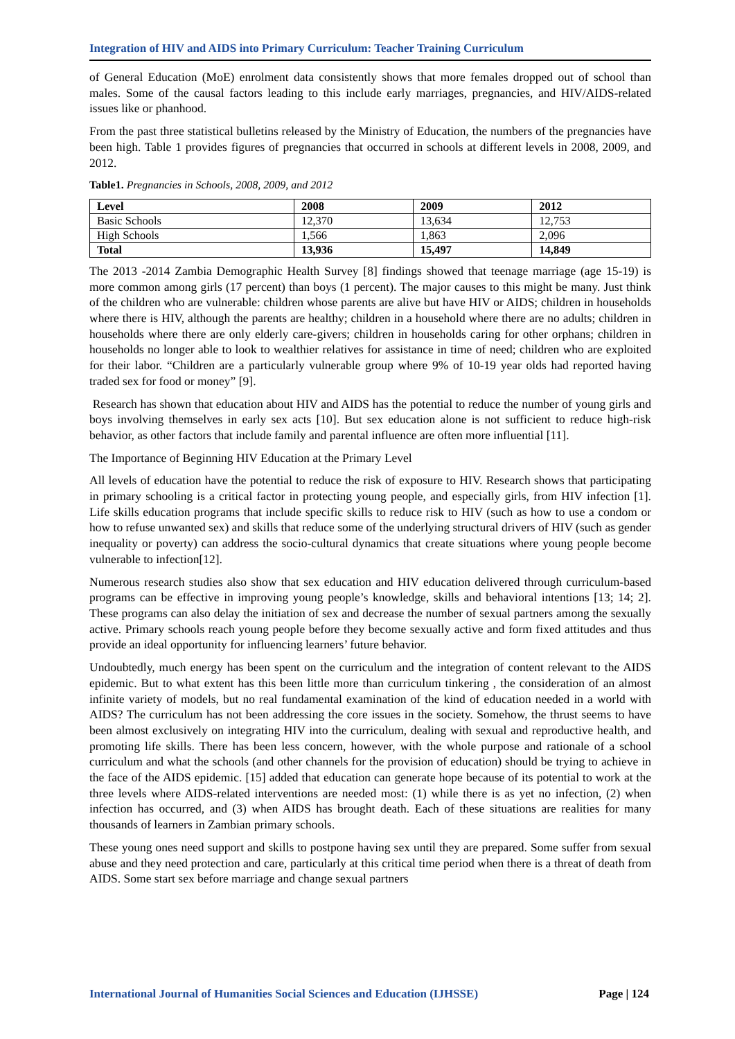Integration of HIV and AIDS into Primary Curriculum: Teacher Training Curriculum
of General Education (MoE) enrolment data consistently shows that more females dropped out of school than males. Some of the causal factors leading to this include early marriages, pregnancies, and HIV/AIDS-related issues like or phanhood.
From the past three statistical bulletins released by the Ministry of Education, the numbers of the pregnancies have been high. Table 1 provides figures of pregnancies that occurred in schools at different levels in 2008, 2009, and 2012.
Table1. Pregnancies in Schools, 2008, 2009, and 2012
| Level | 2008 | 2009 | 2012 |
| --- | --- | --- | --- |
| Basic Schools | 12,370 | 13,634 | 12,753 |
| High Schools | 1,566 | 1,863 | 2,096 |
| Total | 13,936 | 15,497 | 14,849 |
The 2013 -2014 Zambia Demographic Health Survey [8] findings showed that teenage marriage (age 15-19) is more common among girls (17 percent) than boys (1 percent). The major causes to this might be many. Just think of the children who are vulnerable: children whose parents are alive but have HIV or AIDS; children in households where there is HIV, although the parents are healthy; children in a household where there are no adults; children in households where there are only elderly care-givers; children in households caring for other orphans; children in households no longer able to look to wealthier relatives for assistance in time of need; children who are exploited for their labor. “Children are a particularly vulnerable group where 9% of 10-19 year olds had reported having traded sex for food or money” [9].
Research has shown that education about HIV and AIDS has the potential to reduce the number of young girls and boys involving themselves in early sex acts [10]. But sex education alone is not sufficient to reduce high-risk behavior, as other factors that include family and parental influence are often more influential [11].
The Importance of Beginning HIV Education at the Primary Level
All levels of education have the potential to reduce the risk of exposure to HIV. Research shows that participating in primary schooling is a critical factor in protecting young people, and especially girls, from HIV infection [1]. Life skills education programs that include specific skills to reduce risk to HIV (such as how to use a condom or how to refuse unwanted sex) and skills that reduce some of the underlying structural drivers of HIV (such as gender inequality or poverty) can address the socio-cultural dynamics that create situations where young people become vulnerable to infection[12].
Numerous research studies also show that sex education and HIV education delivered through curriculum-based programs can be effective in improving young people’s knowledge, skills and behavioral intentions [13; 14; 2]. These programs can also delay the initiation of sex and decrease the number of sexual partners among the sexually active. Primary schools reach young people before they become sexually active and form fixed attitudes and thus provide an ideal opportunity for influencing learners’ future behavior.
Undoubtedly, much energy has been spent on the curriculum and the integration of content relevant to the AIDS epidemic. But to what extent has this been little more than curriculum tinkering , the consideration of an almost infinite variety of models, but no real fundamental examination of the kind of education needed in a world with AIDS? The curriculum has not been addressing the core issues in the society. Somehow, the thrust seems to have been almost exclusively on integrating HIV into the curriculum, dealing with sexual and reproductive health, and promoting life skills. There has been less concern, however, with the whole purpose and rationale of a school curriculum and what the schools (and other channels for the provision of education) should be trying to achieve in the face of the AIDS epidemic. [15] added that education can generate hope because of its potential to work at the three levels where AIDS-related interventions are needed most: (1) while there is as yet no infection, (2) when infection has occurred, and (3) when AIDS has brought death. Each of these situations are realities for many thousands of learners in Zambian primary schools.
These young ones need support and skills to postpone having sex until they are prepared. Some suffer from sexual abuse and they need protection and care, particularly at this critical time period when there is a threat of death from AIDS. Some start sex before marriage and change sexual partners
International Journal of Humanities Social Sciences and Education (IJHSSE) Page | 124